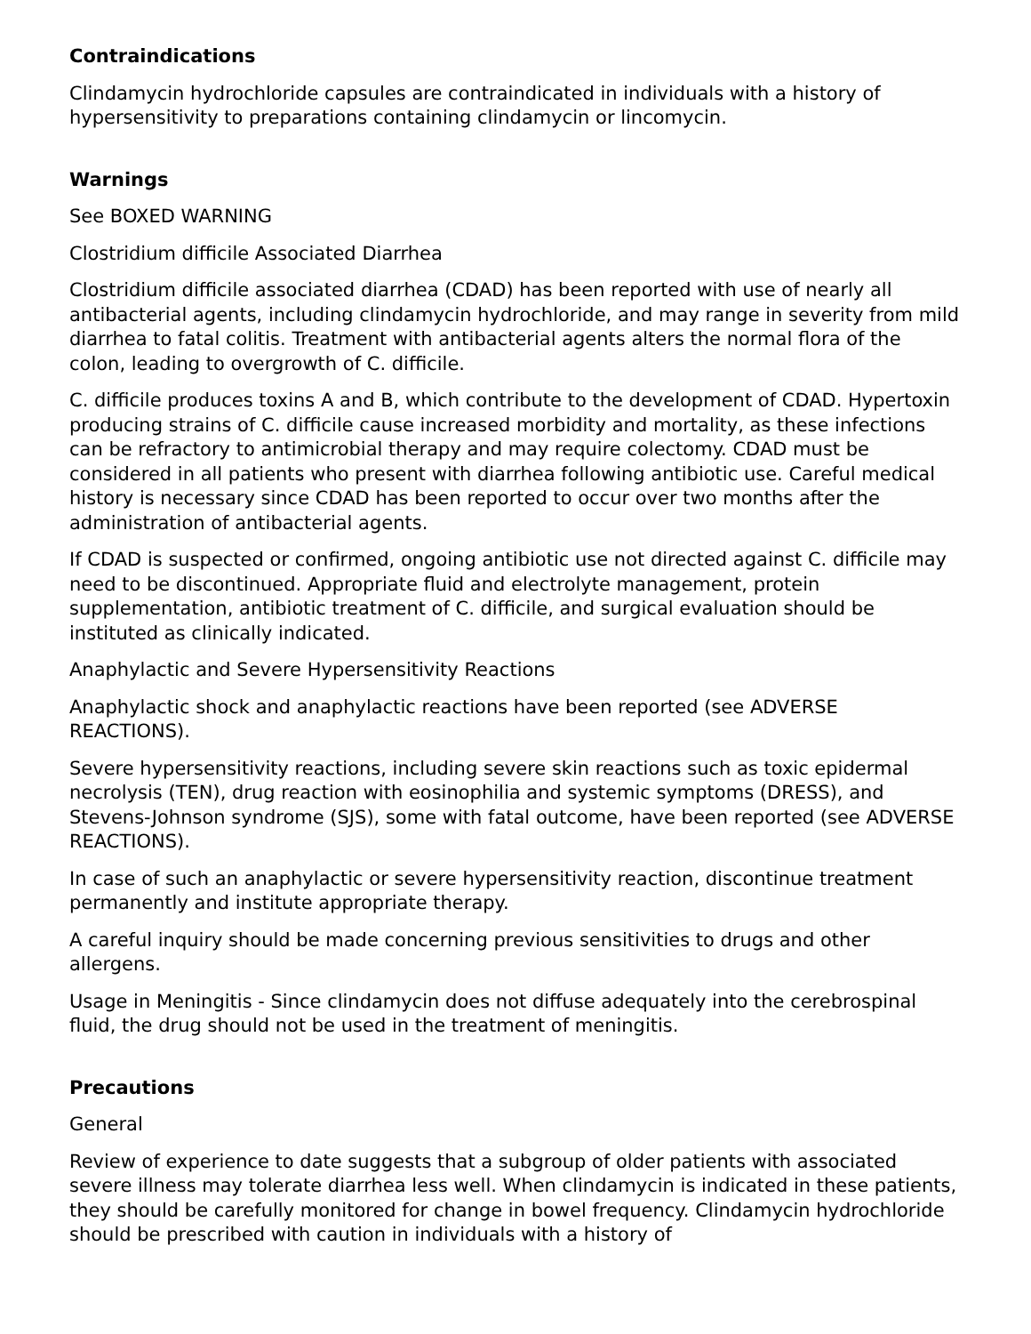Contraindications
Clindamycin hydrochloride capsules are contraindicated in individuals with a history of hypersensitivity to preparations containing clindamycin or lincomycin.
Warnings
See BOXED WARNING
Clostridium difficile Associated Diarrhea
Clostridium difficile associated diarrhea (CDAD) has been reported with use of nearly all antibacterial agents, including clindamycin hydrochloride, and may range in severity from mild diarrhea to fatal colitis. Treatment with antibacterial agents alters the normal flora of the colon, leading to overgrowth of C. difficile.
C. difficile produces toxins A and B, which contribute to the development of CDAD. Hypertoxin producing strains of C. difficile cause increased morbidity and mortality, as these infections can be refractory to antimicrobial therapy and may require colectomy. CDAD must be considered in all patients who present with diarrhea following antibiotic use. Careful medical history is necessary since CDAD has been reported to occur over two months after the administration of antibacterial agents.
If CDAD is suspected or confirmed, ongoing antibiotic use not directed against C. difficile may need to be discontinued. Appropriate fluid and electrolyte management, protein supplementation, antibiotic treatment of C. difficile, and surgical evaluation should be instituted as clinically indicated.
Anaphylactic and Severe Hypersensitivity Reactions
Anaphylactic shock and anaphylactic reactions have been reported (see ADVERSE REACTIONS).
Severe hypersensitivity reactions, including severe skin reactions such as toxic epidermal necrolysis (TEN), drug reaction with eosinophilia and systemic symptoms (DRESS), and Stevens-Johnson syndrome (SJS), some with fatal outcome, have been reported (see ADVERSE REACTIONS).
In case of such an anaphylactic or severe hypersensitivity reaction, discontinue treatment permanently and institute appropriate therapy.
A careful inquiry should be made concerning previous sensitivities to drugs and other allergens.
Usage in Meningitis - Since clindamycin does not diffuse adequately into the cerebrospinal fluid, the drug should not be used in the treatment of meningitis.
Precautions
General
Review of experience to date suggests that a subgroup of older patients with associated severe illness may tolerate diarrhea less well. When clindamycin is indicated in these patients, they should be carefully monitored for change in bowel frequency. Clindamycin hydrochloride should be prescribed with caution in individuals with a history of